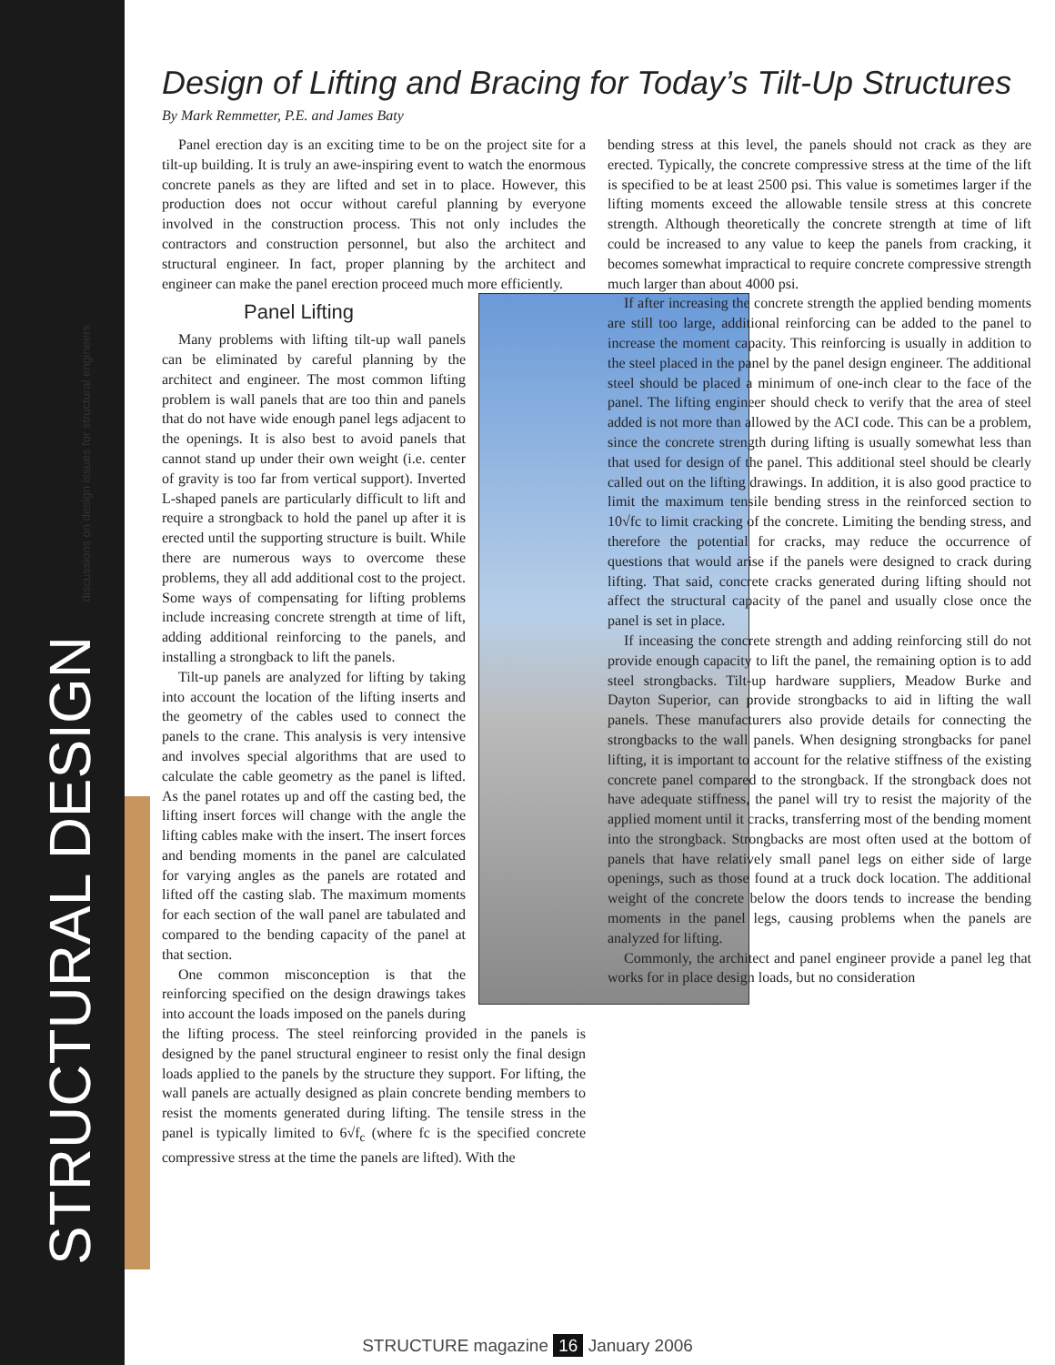STRUCTURAL DESIGN discussions on design issues for structural engineers
Design of Lifting and Bracing for Today’s Tilt-Up Structures
By Mark Remmetter, P.E. and James Baty
Panel erection day is an exciting time to be on the project site for a tilt-up building. It is truly an awe-inspiring event to watch the enormous concrete panels as they are lifted and set in to place. However, this production does not occur without careful planning by everyone involved in the construction process. This not only includes the contractors and construction personnel, but also the architect and structural engineer. In fact, proper planning by the architect and engineer can make the panel erection proceed much more efficiently.
Panel Lifting
Many problems with lifting tilt-up wall panels can be eliminated by careful planning by the architect and engineer. The most common lifting problem is wall panels that are too thin and panels that do not have wide enough panel legs adjacent to the openings. It is also best to avoid panels that cannot stand up under their own weight (i.e. center of gravity is too far from vertical support). Inverted L-shaped panels are particularly difficult to lift and require a strongback to hold the panel up after it is erected until the supporting structure is built. While there are numerous ways to overcome these problems, they all add additional cost to the project. Some ways of compensating for lifting problems include increasing concrete strength at time of lift, adding additional reinforcing to the panels, and installing a strongback to lift the panels.
Tilt-up panels are analyzed for lifting by taking into account the location of the lifting inserts and the geometry of the cables used to connect the panels to the crane. This analysis is very intensive and involves special algorithms that are used to calculate the cable geometry as the panel is lifted. As the panel rotates up and off the casting bed, the lifting insert forces will change with the angle the lifting cables make with the insert. The insert forces and bending moments in the panel are calculated for varying angles as the panels are rotated and lifted off the casting slab. The maximum moments for each section of the wall panel are tabulated and compared to the bending capacity of the panel at that section.
One common misconception is that the reinforcing specified on the design drawings takes into account the loads imposed on the panels during the lifting process. The steel reinforcing provided in the panels is designed by the panel structural engineer to resist only the final design loads applied to the panels by the structure they support. For lifting, the wall panels are actually designed as plain concrete bending members to resist the moments generated during lifting. The tensile stress in the panel is typically limited to 6√f<sub>c</sub> (where fc is the specified concrete compressive stress at the time the panels are lifted). With the
bending stress at this level, the panels should not crack as they are erected. Typically, the concrete compressive stress at the time of the lift is specified to be at least 2500 psi. This value is sometimes larger if the lifting moments exceed the allowable tensile stress at this concrete strength. Although theoretically the concrete strength at time of lift could be increased to any value to keep the panels from cracking, it becomes somewhat impractical to require concrete compressive strength much larger than about 4000 psi.
If after increasing the concrete strength the applied bending moments are still too large, additional reinforcing can be added to the panel to increase the moment capacity. This reinforcing is usually in addition to the steel placed in the panel by the panel design engineer. The additional steel should be placed a minimum of one-inch clear to the face of the panel. The lifting engineer should check to verify that the area of steel added is not more than allowed by the ACI code. This can be a problem, since the concrete strength during lifting is usually somewhat less than that used for design of the panel. This additional steel should be clearly called out on the lifting drawings. In addition, it is also good practice to limit the maximum tensile bending stress in the reinforced section to 10√fc to limit cracking of the concrete. Limiting the bending stress, and therefore the potential for cracks, may reduce the occurrence of questions that would arise if the panels were designed to crack during lifting. That said, concrete cracks generated during lifting should not affect the structural capacity of the panel and usually close once the panel is set in place.
If inceasing the concrete strength and adding reinforcing still do not provide enough capacity to lift the panel, the remaining option is to add steel strongbacks. Tilt-up hardware suppliers, Meadow Burke and Dayton Superior, can provide strongbacks to aid in lifting the wall panels. These manufacturers also provide details for connecting the strongbacks to the wall panels. When designing strongbacks for panel lifting, it is important to account for the relative stiffness of the existing concrete panel compared to the strongback. If the strongback does not have adequate stiffness, the panel will try to resist the majority of the applied moment until it cracks, transferring most of the bending moment into the strongback. Strongbacks are most often used at the bottom of panels that have relatively small panel legs on either side of large openings, such as those found at a truck dock location. The additional weight of the concrete below the doors tends to increase the bending moments in the panel legs, causing problems when the panels are analyzed for lifting.
Commonly, the architect and panel engineer provide a panel leg that works for in place design loads, but no consideration
STRUCTURE magazine 16 January 2006